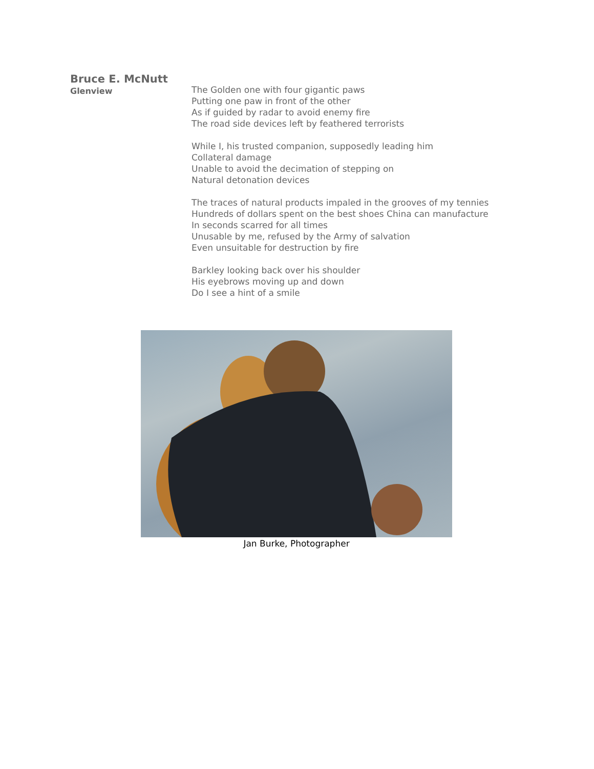Bruce E. McNutt
Glenview
The Golden one with four gigantic paws
Putting one paw in front of the other
As if guided by radar to avoid enemy fire
The road side devices left by feathered terrorists
While I, his trusted companion, supposedly leading him
Collateral damage
Unable to avoid the decimation of stepping on
Natural detonation devices
The traces of natural products impaled in the grooves of my tennies
Hundreds of dollars spent on the best shoes China can manufacture
In seconds scarred for all times
Unusable by me, refused by the Army of salvation
Even unsuitable for destruction by fire
Barkley looking back over his shoulder
His eyebrows moving up and down
Do I see a hint of a smile
Jan Burke, Photographer